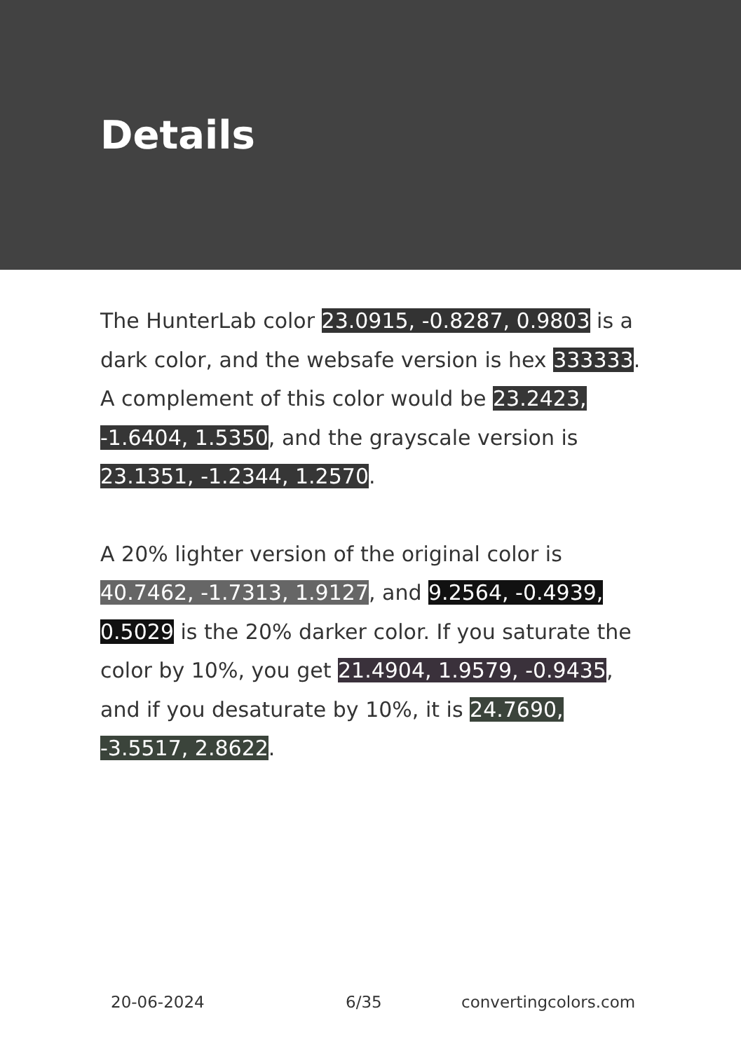Details
The HunterLab color 23.0915, -0.8287, 0.9803 is a dark color, and the websafe version is hex 333333. A complement of this color would be 23.2423, -1.6404, 1.5350, and the grayscale version is 23.1351, -1.2344, 1.2570.
A 20% lighter version of the original color is 40.7462, -1.7313, 1.9127, and 9.2564, -0.4939, 0.5029 is the 20% darker color. If you saturate the color by 10%, you get 21.4904, 1.9579, -0.9435, and if you desaturate by 10%, it is 24.7690, -3.5517, 2.8622.
20-06-2024 6/35 convertingcolors.com